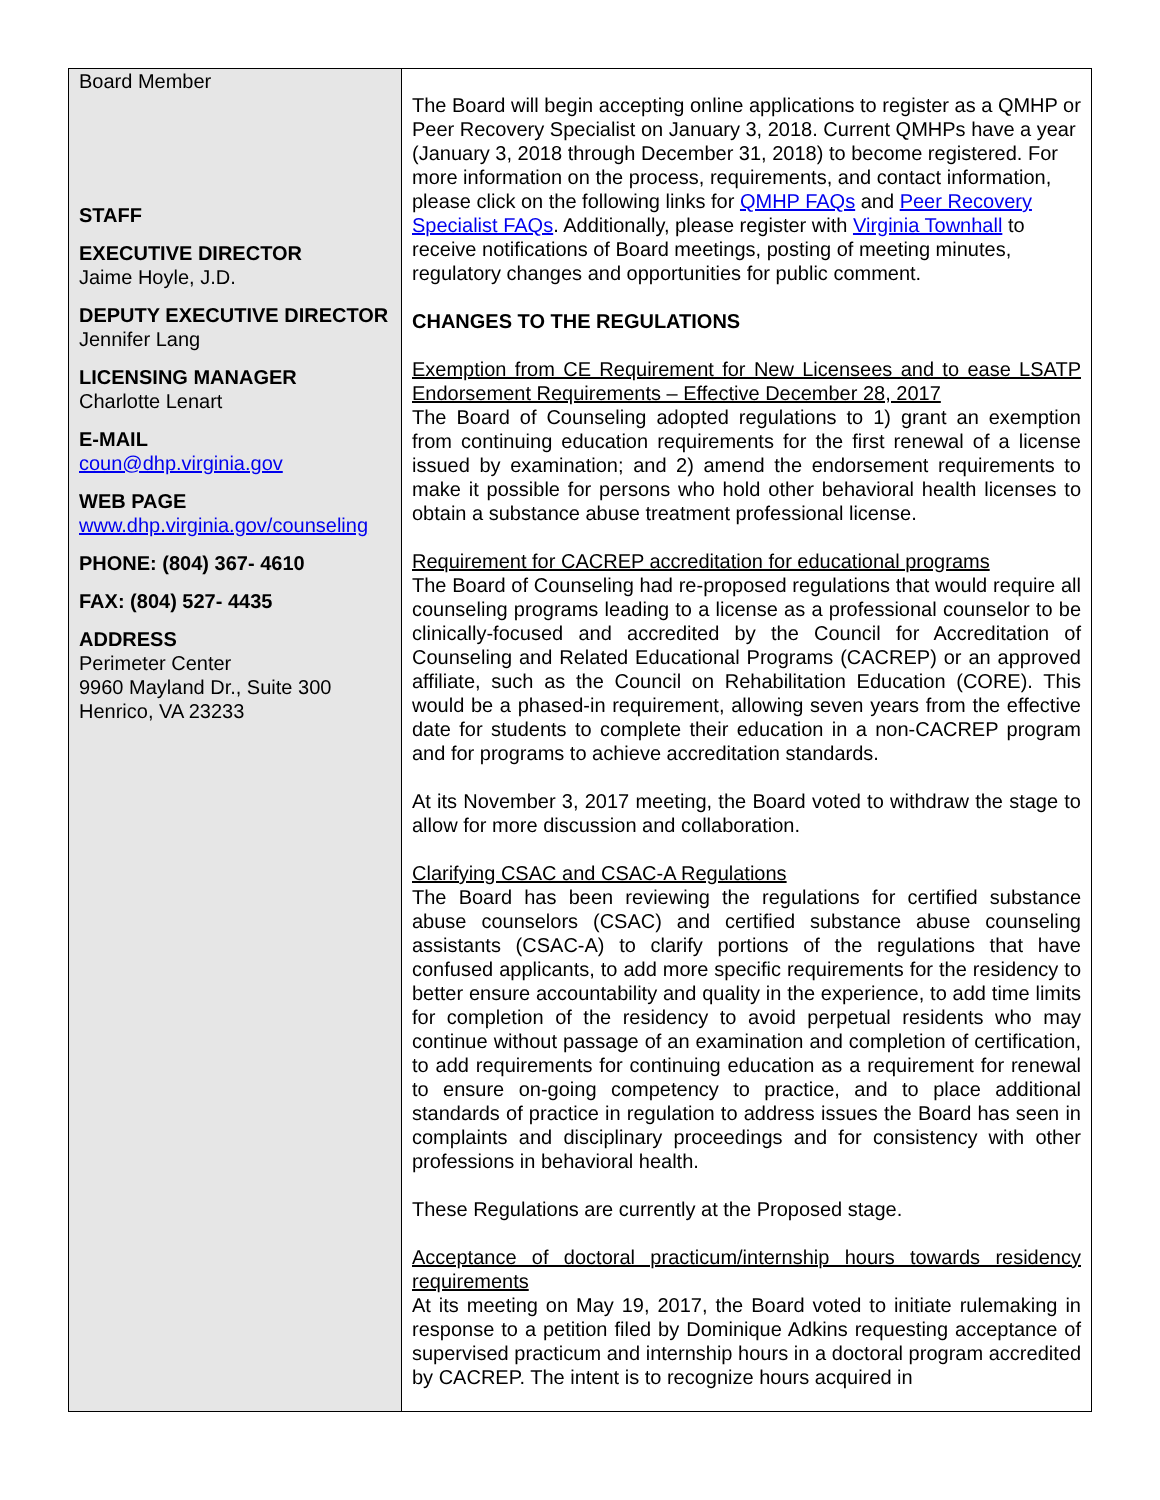Board Member
STAFF
EXECUTIVE DIRECTOR
Jaime Hoyle, J.D.
DEPUTY EXECUTIVE DIRECTOR
Jennifer Lang
LICENSING MANAGER
Charlotte Lenart
E-MAIL
coun@dhp.virginia.gov
WEB PAGE
www.dhp.virginia.gov/counseling
PHONE: (804) 367- 4610
FAX: (804) 527- 4435
ADDRESS
Perimeter Center
9960 Mayland Dr., Suite 300
Henrico, VA 23233
The Board will begin accepting online applications to register as a QMHP or Peer Recovery Specialist on January 3, 2018. Current QMHPs have a year (January 3, 2018 through December 31, 2018) to become registered. For more information on the process, requirements, and contact information, please click on the following links for QMHP FAQs and Peer Recovery Specialist FAQs. Additionally, please register with Virginia Townhall to receive notifications of Board meetings, posting of meeting minutes, regulatory changes and opportunities for public comment.
CHANGES TO THE REGULATIONS
Exemption from CE Requirement for New Licensees and to ease LSATP Endorsement Requirements – Effective December 28, 2017
The Board of Counseling adopted regulations to 1) grant an exemption from continuing education requirements for the first renewal of a license issued by examination; and 2) amend the endorsement requirements to make it possible for persons who hold other behavioral health licenses to obtain a substance abuse treatment professional license.
Requirement for CACREP accreditation for educational programs
The Board of Counseling had re-proposed regulations that would require all counseling programs leading to a license as a professional counselor to be clinically-focused and accredited by the Council for Accreditation of Counseling and Related Educational Programs (CACREP) or an approved affiliate, such as the Council on Rehabilitation Education (CORE). This would be a phased-in requirement, allowing seven years from the effective date for students to complete their education in a non-CACREP program and for programs to achieve accreditation standards.
At its November 3, 2017 meeting, the Board voted to withdraw the stage to allow for more discussion and collaboration.
Clarifying CSAC and CSAC-A Regulations
The Board has been reviewing the regulations for certified substance abuse counselors (CSAC) and certified substance abuse counseling assistants (CSAC-A) to clarify portions of the regulations that have confused applicants, to add more specific requirements for the residency to better ensure accountability and quality in the experience, to add time limits for completion of the residency to avoid perpetual residents who may continue without passage of an examination and completion of certification, to add requirements for continuing education as a requirement for renewal to ensure on-going competency to practice, and to place additional standards of practice in regulation to address issues the Board has seen in complaints and disciplinary proceedings and for consistency with other professions in behavioral health.
These Regulations are currently at the Proposed stage.
Acceptance of doctoral practicum/internship hours towards residency requirements
At its meeting on May 19, 2017, the Board voted to initiate rulemaking in response to a petition filed by Dominique Adkins requesting acceptance of supervised practicum and internship hours in a doctoral program accredited by CACREP. The intent is to recognize hours acquired in